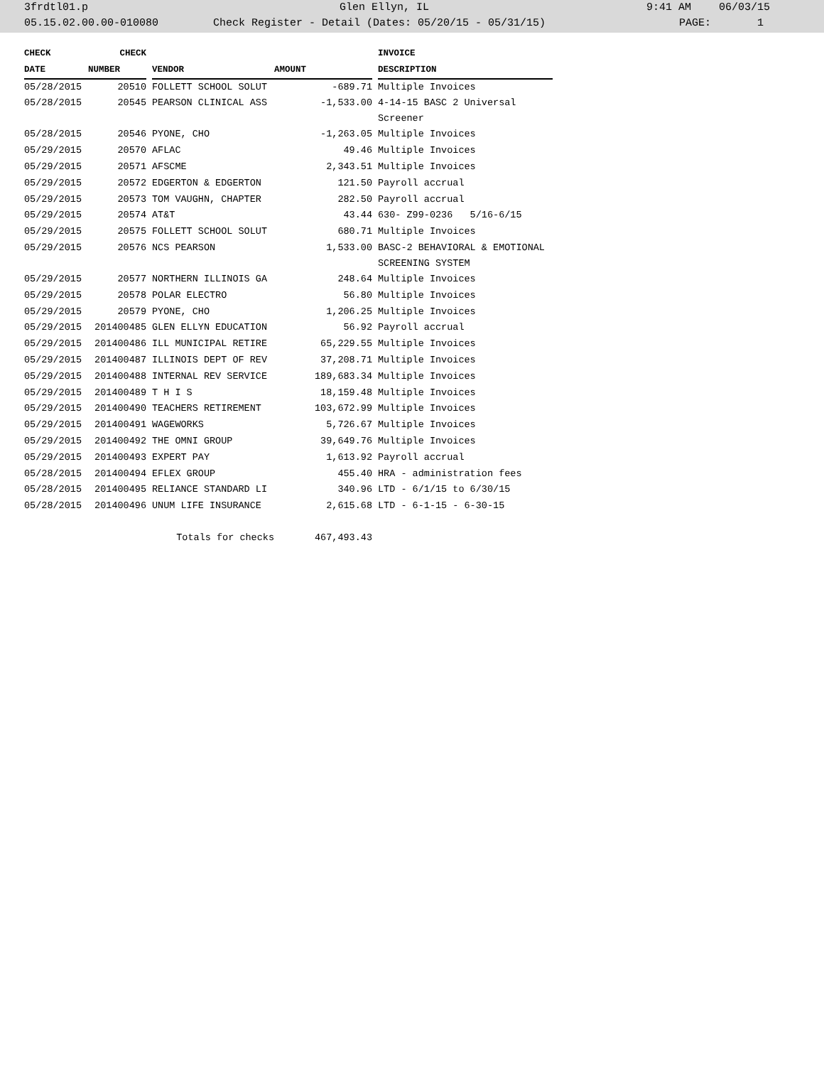3frdtl01.p Glen Ellyn, IL 9:41 AM 06/03/15
05.15.02.00.00-010080 Check Register - Detail (Dates: 05/20/15 - 05/31/15) PAGE: 1
| CHECK | CHECK | | | | | INVOICE |
| --- | --- | --- | --- | --- | --- | --- |
| DATE | NUMBER | | VENDOR | AMOUNT | | DESCRIPTION |
| 05/28/2015 | 20510 | | FOLLETT SCHOOL SOLUT | -689.71 | | Multiple Invoices |
| 05/28/2015 | 20545 | | PEARSON CLINICAL ASS | -1,533.00 | | 4-14-15 BASC 2 Universal Screener |
| 05/28/2015 | 20546 | | PYONE, CHO | -1,263.05 | | Multiple Invoices |
| 05/29/2015 | 20570 | | AFLAC | 49.46 | | Multiple Invoices |
| 05/29/2015 | 20571 | | AFSCME | 2,343.51 | | Multiple Invoices |
| 05/29/2015 | 20572 | | EDGERTON & EDGERTON | 121.50 | | Payroll accrual |
| 05/29/2015 | 20573 | | TOM VAUGHN, CHAPTER | 282.50 | | Payroll accrual |
| 05/29/2015 | 20574 | | AT&T | 43.44 | | 630- Z99-0236 5/16-6/15 |
| 05/29/2015 | 20575 | | FOLLETT SCHOOL SOLUT | 680.71 | | Multiple Invoices |
| 05/29/2015 | 20576 | | NCS PEARSON | 1,533.00 | | BASC-2 BEHAVIORAL & EMOTIONAL SCREENING SYSTEM |
| 05/29/2015 | 20577 | | NORTHERN ILLINOIS GA | 248.64 | | Multiple Invoices |
| 05/29/2015 | 20578 | | POLAR ELECTRO | 56.80 | | Multiple Invoices |
| 05/29/2015 | 20579 | | PYONE, CHO | 1,206.25 | | Multiple Invoices |
| 05/29/2015 | 201400485 | | GLEN ELLYN EDUCATION | 56.92 | | Payroll accrual |
| 05/29/2015 | 201400486 | | ILL MUNICIPAL RETIRE | 65,229.55 | | Multiple Invoices |
| 05/29/2015 | 201400487 | | ILLINOIS DEPT OF REV | 37,208.71 | | Multiple Invoices |
| 05/29/2015 | 201400488 | | INTERNAL REV SERVICE | 189,683.34 | | Multiple Invoices |
| 05/29/2015 | 201400489 | | T H I S | 18,159.48 | | Multiple Invoices |
| 05/29/2015 | 201400490 | | TEACHERS RETIREMENT | 103,672.99 | | Multiple Invoices |
| 05/29/2015 | 201400491 | | WAGEWORKS | 5,726.67 | | Multiple Invoices |
| 05/29/2015 | 201400492 | | THE OMNI GROUP | 39,649.76 | | Multiple Invoices |
| 05/29/2015 | 201400493 | | EXPERT PAY | 1,613.92 | | Payroll accrual |
| 05/28/2015 | 201400494 | | EFLEX GROUP | 455.40 | | HRA - administration fees |
| 05/28/2015 | 201400495 | | RELIANCE STANDARD LI | 340.96 | | LTD - 6/1/15 to 6/30/15 |
| 05/28/2015 | 201400496 | | UNUM LIFE INSURANCE | 2,615.68 | | LTD - 6-1-15 - 6-30-15 |
| Totals for checks | | | | 467,493.43 | | |